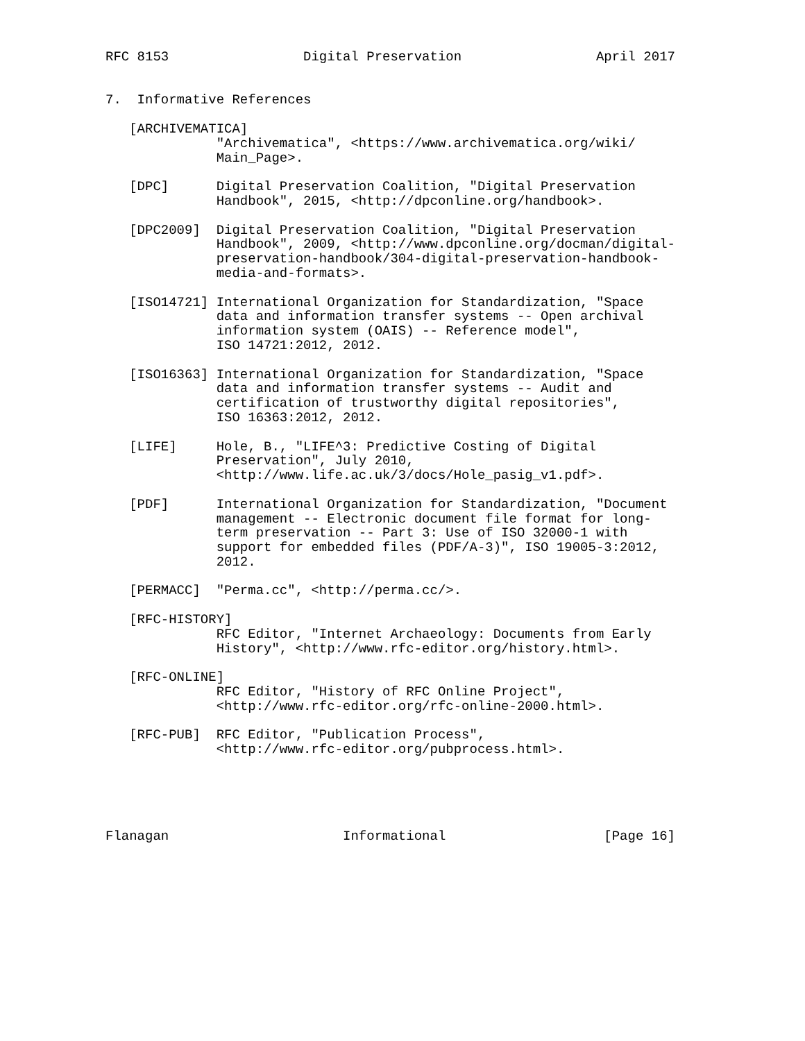RFC 8153                 Digital Preservation                 April 2017


7.  Informative References

   [ARCHIVEMATICA]
              "Archivematica", <https://www.archivematica.org/wiki/
              Main_Page>.

   [DPC]      Digital Preservation Coalition, "Digital Preservation
              Handbook", 2015, <http://dpconline.org/handbook>.

   [DPC2009]  Digital Preservation Coalition, "Digital Preservation
              Handbook", 2009, <http://www.dpconline.org/docman/digital-
              preservation-handbook/304-digital-preservation-handbook-
              media-and-formats>.

   [ISO14721] International Organization for Standardization, "Space
              data and information transfer systems -- Open archival
              information system (OAIS) -- Reference model",
              ISO 14721:2012, 2012.

   [ISO16363] International Organization for Standardization, "Space
              data and information transfer systems -- Audit and
              certification of trustworthy digital repositories",
              ISO 16363:2012, 2012.

   [LIFE]     Hole, B., "LIFE^3: Predictive Costing of Digital
              Preservation", July 2010,
              <http://www.life.ac.uk/3/docs/Hole_pasig_v1.pdf>.

   [PDF]      International Organization for Standardization, "Document
              management -- Electronic document file format for long-
              term preservation -- Part 3: Use of ISO 32000-1 with
              support for embedded files (PDF/A-3)", ISO 19005-3:2012,
              2012.

   [PERMACC]  "Perma.cc", <http://perma.cc/>.

   [RFC-HISTORY]
              RFC Editor, "Internet Archaeology: Documents from Early
              History", <http://www.rfc-editor.org/history.html>.

   [RFC-ONLINE]
              RFC Editor, "History of RFC Online Project",
              <http://www.rfc-editor.org/rfc-online-2000.html>.

   [RFC-PUB]  RFC Editor, "Publication Process",
              <http://www.rfc-editor.org/pubprocess.html>.





Flanagan                      Informational                    [Page 16]